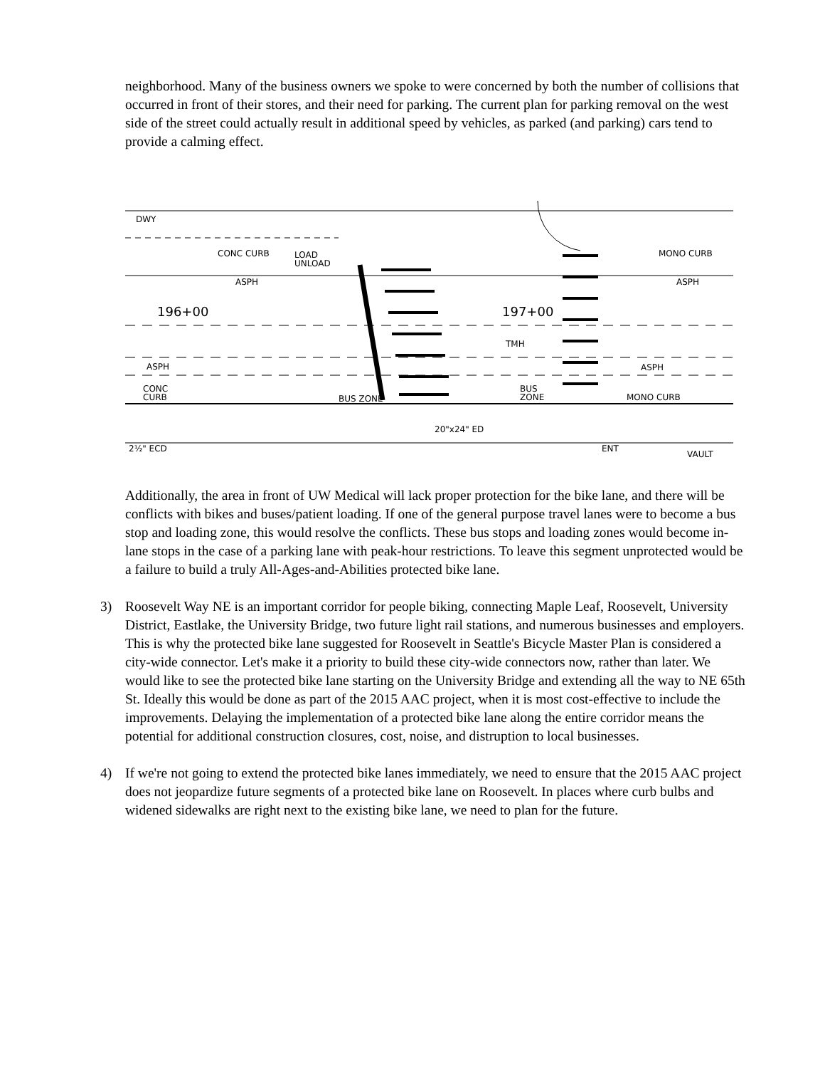neighborhood. Many of the business owners we spoke to were concerned by both the number of collisions that occurred in front of their stores, and their need for parking. The current plan for parking removal on the west side of the street could actually result in additional speed by vehicles, as parked (and parking) cars tend to provide a calming effect.
DWY
CONC CURB
ASPH
196+00
197+00
TMH
ASPH
CONC
CURB
BUS ZONE
BUS
ZONE
MONO CURB
MONO CURB
ASPH
ASPH
20"x24" ED
2½" ECD
ENT
VAULT
LOAD
UNLOAD
Additionally, the area in front of UW Medical will lack proper protection for the bike lane, and there will be conflicts with bikes and buses/patient loading. If one of the general purpose travel lanes were to become a bus stop and loading zone, this would resolve the conflicts. These bus stops and loading zones would become in-lane stops in the case of a parking lane with peak-hour restrictions. To leave this segment unprotected would be a failure to build a truly All-Ages-and-Abilities protected bike lane.
3) Roosevelt Way NE is an important corridor for people biking, connecting Maple Leaf, Roosevelt, University District, Eastlake, the University Bridge, two future light rail stations, and numerous businesses and employers. This is why the protected bike lane suggested for Roosevelt in Seattle's Bicycle Master Plan is considered a city-wide connector. Let's make it a priority to build these city-wide connectors now, rather than later. We would like to see the protected bike lane starting on the University Bridge and extending all the way to NE 65th St. Ideally this would be done as part of the 2015 AAC project, when it is most cost-effective to include the improvements. Delaying the implementation of a protected bike lane along the entire corridor means the potential for additional construction closures, cost, noise, and distruption to local businesses.
4) If we're not going to extend the protected bike lanes immediately, we need to ensure that the 2015 AAC project does not jeopardize future segments of a protected bike lane on Roosevelt. In places where curb bulbs and widened sidewalks are right next to the existing bike lane, we need to plan for the future.